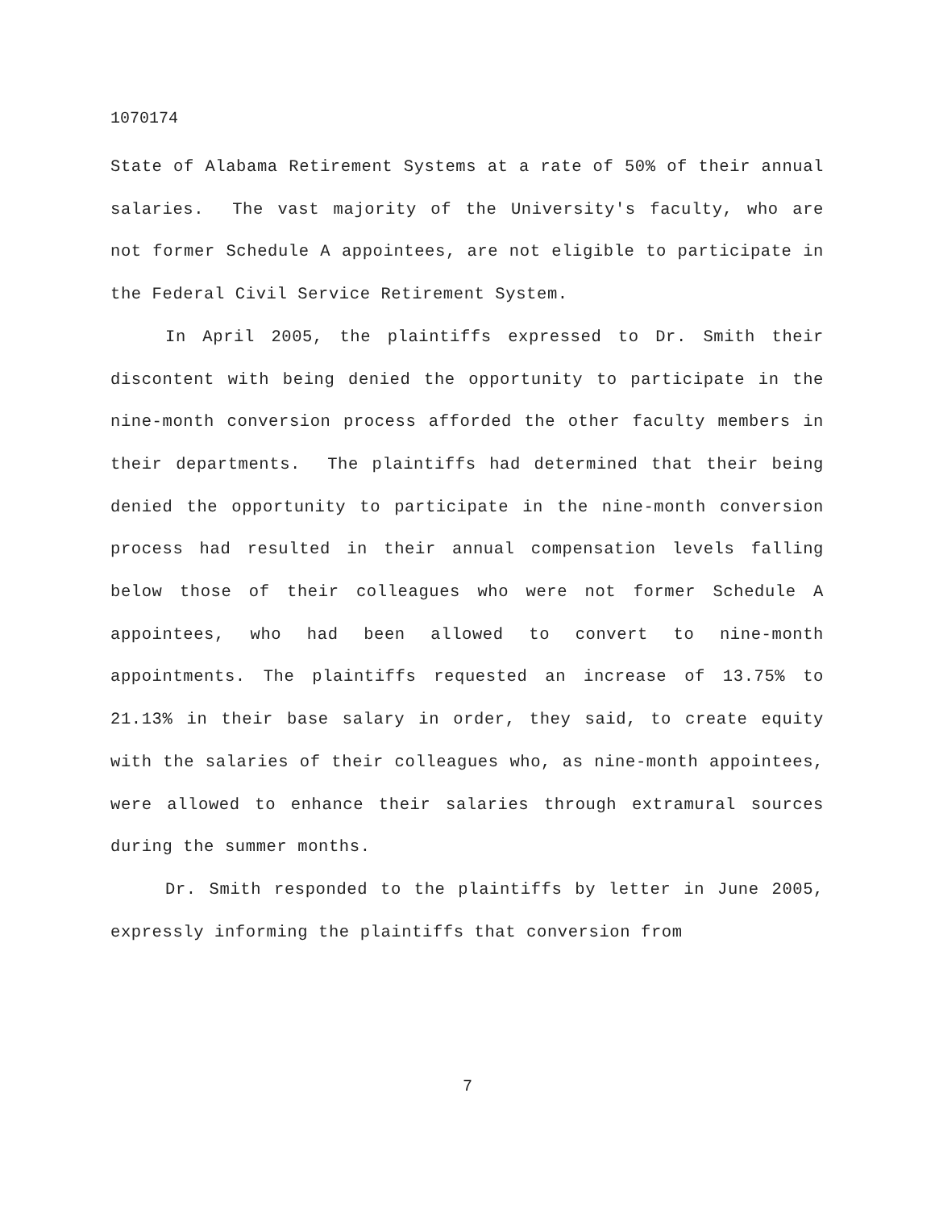1070174
State of Alabama Retirement Systems at a rate of 50% of their annual salaries. The vast majority of the University's faculty, who are not former Schedule A appointees, are not eligible to participate in the Federal Civil Service Retirement System.
In April 2005, the plaintiffs expressed to Dr. Smith their discontent with being denied the opportunity to participate in the nine-month conversion process afforded the other faculty members in their departments. The plaintiffs had determined that their being denied the opportunity to participate in the nine-month conversion process had resulted in their annual compensation levels falling below those of their colleagues who were not former Schedule A appointees, who had been allowed to convert to nine-month appointments. The plaintiffs requested an increase of 13.75% to 21.13% in their base salary in order, they said, to create equity with the salaries of their colleagues who, as nine-month appointees, were allowed to enhance their salaries through extramural sources during the summer months.
Dr. Smith responded to the plaintiffs by letter in June 2005, expressly informing the plaintiffs that conversion from
7